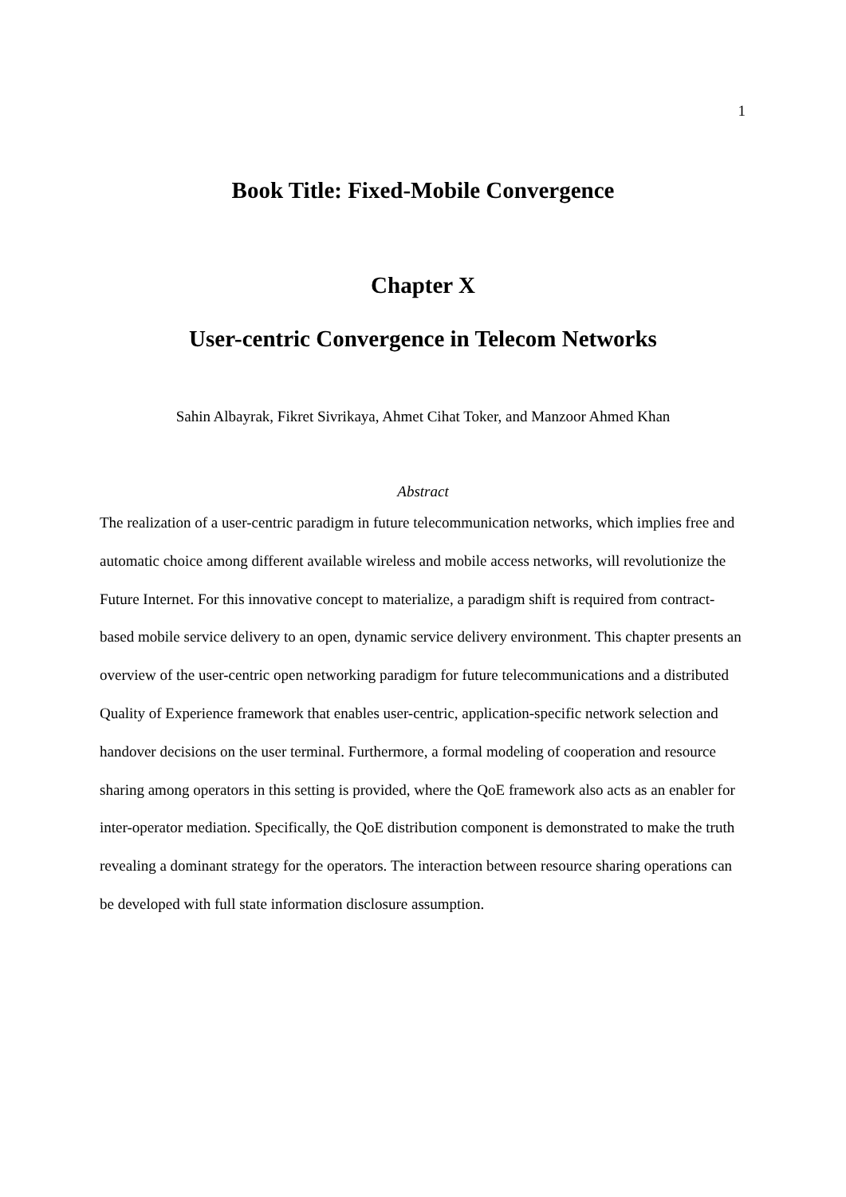1
Book Title: Fixed-Mobile Convergence
Chapter X
User-centric Convergence in Telecom Networks
Sahin Albayrak, Fikret Sivrikaya, Ahmet Cihat Toker, and Manzoor Ahmed Khan
Abstract
The realization of a user-centric paradigm in future telecommunication networks, which implies free and automatic choice among different available wireless and mobile access networks, will revolutionize the Future Internet. For this innovative concept to materialize, a paradigm shift is required from contract-based mobile service delivery to an open, dynamic service delivery environment. This chapter presents an overview of the user-centric open networking paradigm for future telecommunications and a distributed Quality of Experience framework that enables user-centric, application-specific network selection and handover decisions on the user terminal. Furthermore, a formal modeling of cooperation and resource sharing among operators in this setting is provided, where the QoE framework also acts as an enabler for inter-operator mediation. Specifically, the QoE distribution component is demonstrated to make the truth revealing a dominant strategy for the operators. The interaction between resource sharing operations can be developed with full state information disclosure assumption.